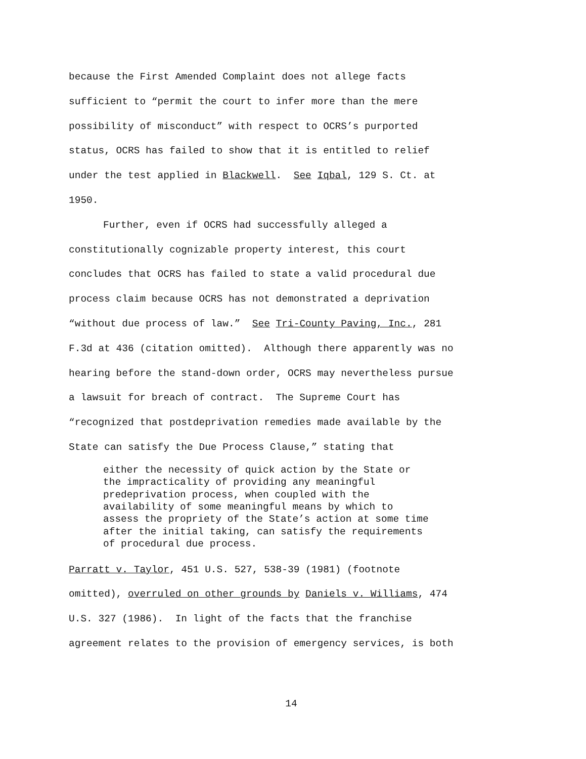because the First Amended Complaint does not allege facts
sufficient to “permit the court to infer more than the mere
possibility of misconduct” with respect to OCRS’s purported
status, OCRS has failed to show that it is entitled to relief
under the test applied in Blackwell. See Iqbal, 129 S. Ct. at
1950.
Further, even if OCRS had successfully alleged a
constitutionally cognizable property interest, this court
concludes that OCRS has failed to state a valid procedural due
process claim because OCRS has not demonstrated a deprivation
“without due process of law.” See Tri-County Paving, Inc., 281
F.3d at 436 (citation omitted). Although there apparently was no
hearing before the stand-down order, OCRS may nevertheless pursue
a lawsuit for breach of contract. The Supreme Court has
“recognized that postdeprivation remedies made available by the
State can satisfy the Due Process Clause,” stating that
either the necessity of quick action by the State or
the impracticality of providing any meaningful
predeprivation process, when coupled with the
availability of some meaningful means by which to
assess the propriety of the State’s action at some time
after the initial taking, can satisfy the requirements
of procedural due process.
Parratt v. Taylor, 451 U.S. 527, 538-39 (1981) (footnote
omitted), overruled on other grounds by Daniels v. Williams, 474
U.S. 327 (1986). In light of the facts that the franchise
agreement relates to the provision of emergency services, is both
14